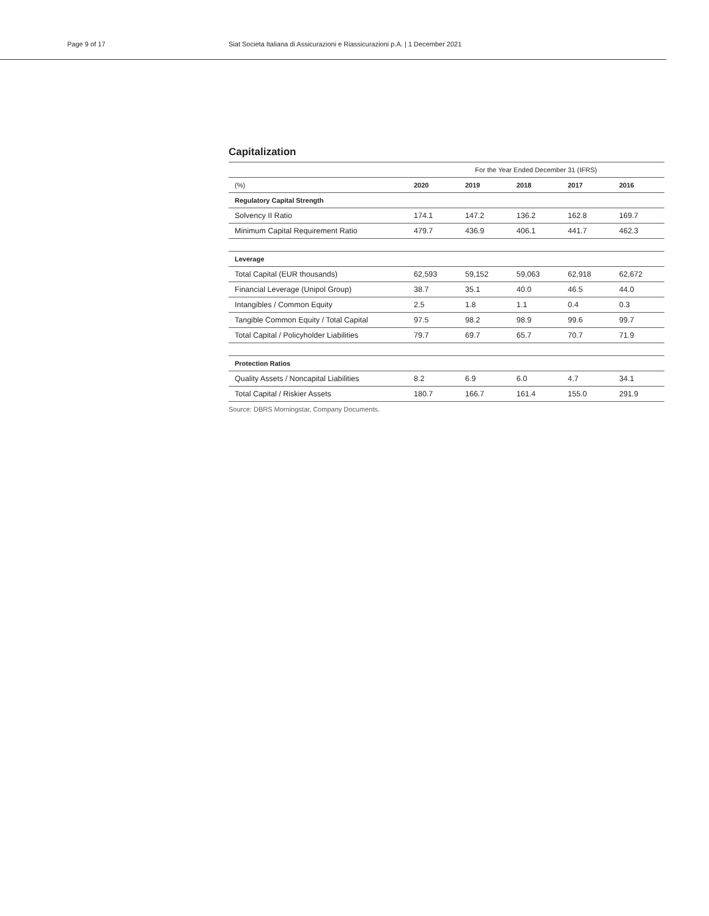Page 9 of 17
Siat Societa Italiana di Assicurazioni e Riassicurazioni p.A. | 1 December 2021
Capitalization
| | For the Year Ended December 31 (IFRS) | | | | |
| (%) | 2020 | 2019 | 2018 | 2017 | 2016 |
| Regulatory Capital Strength | | | | | |
| Solvency II Ratio | 174.1 | 147.2 | 136.2 | 162.8 | 169.7 |
| Minimum Capital Requirement Ratio | 479.7 | 436.9 | 406.1 | 441.7 | 462.3 |
| Leverage | | | | | |
| Total Capital (EUR thousands) | 62,593 | 59,152 | 59,063 | 62,918 | 62,672 |
| Financial Leverage (Unipol Group) | 38.7 | 35.1 | 40.0 | 46.5 | 44.0 |
| Intangibles / Common Equity | 2.5 | 1.8 | 1.1 | 0.4 | 0.3 |
| Tangible Common Equity / Total Capital | 97.5 | 98.2 | 98.9 | 99.6 | 99.7 |
| Total Capital / Policyholder Liabilities | 79.7 | 69.7 | 65.7 | 70.7 | 71.9 |
| Protection Ratios | | | | | |
| Quality Assets / Noncapital Liabilities | 8.2 | 6.9 | 6.0 | 4.7 | 34.1 |
| Total Capital / Riskier Assets | 180.7 | 166.7 | 161.4 | 155.0 | 291.9 |
Source: DBRS Morningstar, Company Documents.